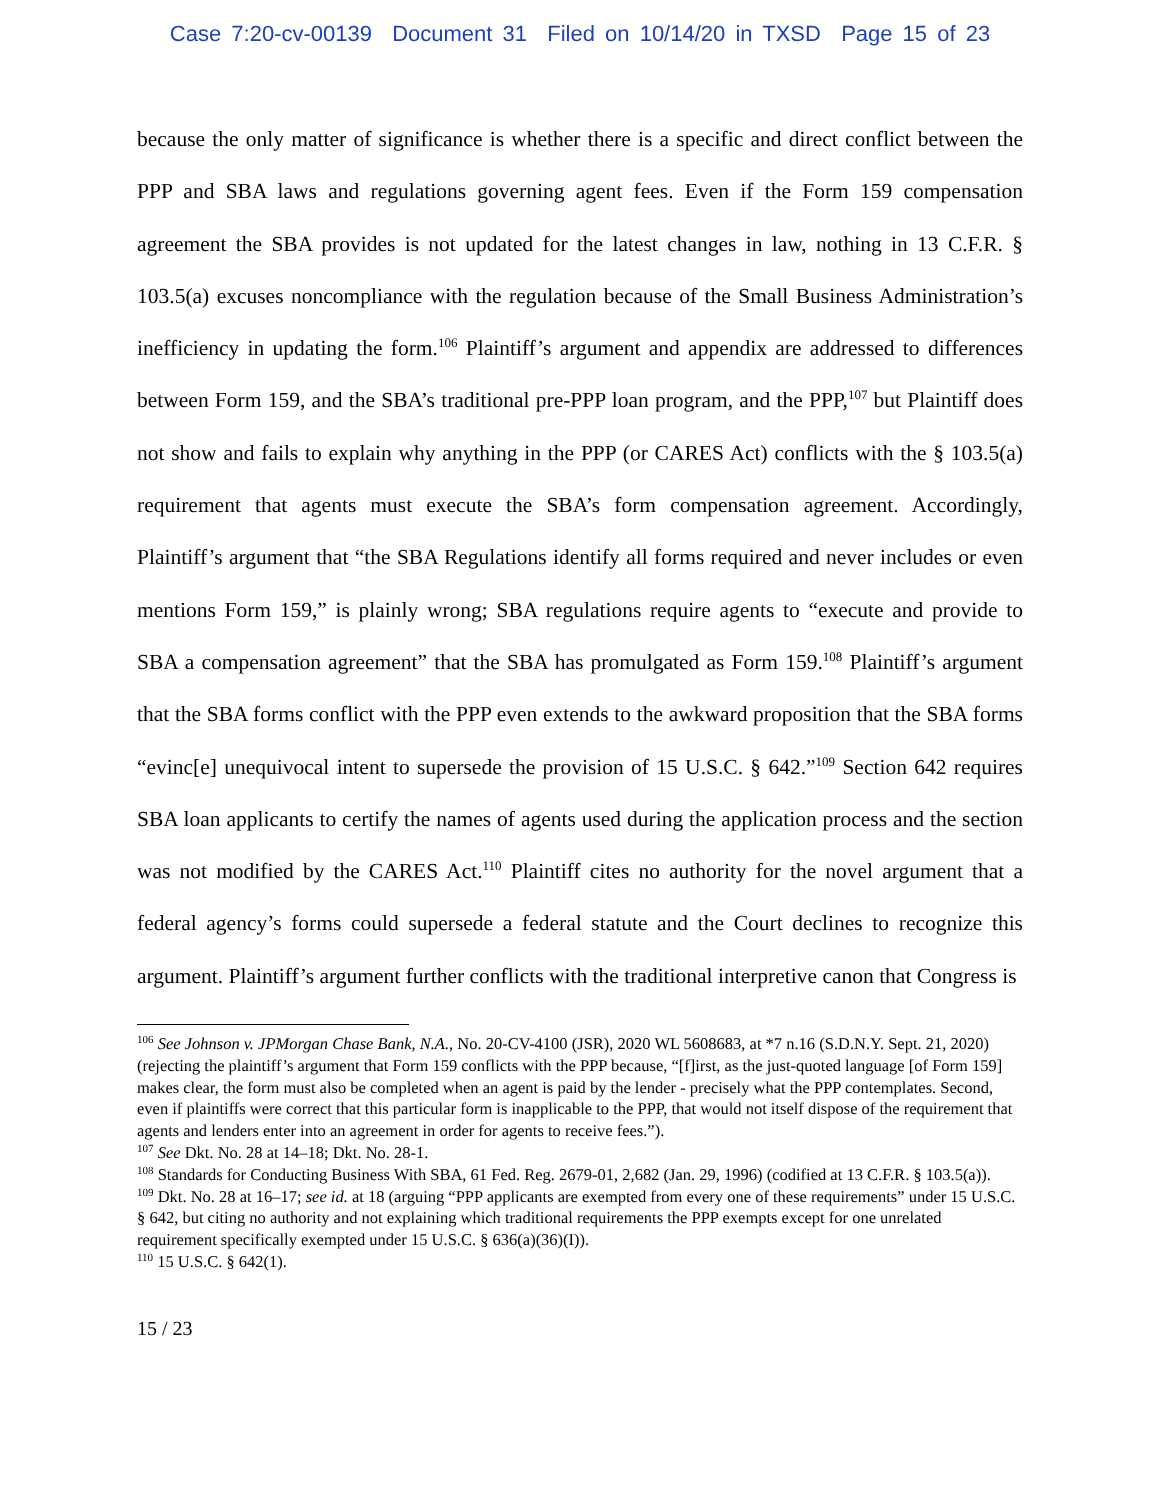Case 7:20-cv-00139 Document 31 Filed on 10/14/20 in TXSD Page 15 of 23
because the only matter of significance is whether there is a specific and direct conflict between the PPP and SBA laws and regulations governing agent fees. Even if the Form 159 compensation agreement the SBA provides is not updated for the latest changes in law, nothing in 13 C.F.R. § 103.5(a) excuses noncompliance with the regulation because of the Small Business Administration’s inefficiency in updating the form.<sup>106</sup> Plaintiff’s argument and appendix are addressed to differences between Form 159, and the SBA’s traditional pre-PPP loan program, and the PPP,<sup>107</sup> but Plaintiff does not show and fails to explain why anything in the PPP (or CARES Act) conflicts with the § 103.5(a) requirement that agents must execute the SBA’s form compensation agreement. Accordingly, Plaintiff’s argument that “the SBA Regulations identify all forms required and never includes or even mentions Form 159,” is plainly wrong; SBA regulations require agents to “execute and provide to SBA a compensation agreement” that the SBA has promulgated as Form 159.<sup>108</sup> Plaintiff’s argument that the SBA forms conflict with the PPP even extends to the awkward proposition that the SBA forms “evinc[e] unequivocal intent to supersede the provision of 15 U.S.C. § 642.”<sup>109</sup> Section 642 requires SBA loan applicants to certify the names of agents used during the application process and the section was not modified by the CARES Act.<sup>110</sup> Plaintiff cites no authority for the novel argument that a federal agency’s forms could supersede a federal statute and the Court declines to recognize this argument. Plaintiff’s argument further conflicts with the traditional interpretive canon that Congress is
<sup>106</sup> See Johnson v. JPMorgan Chase Bank, N.A., No. 20-CV-4100 (JSR), 2020 WL 5608683, at *7 n.16 (S.D.N.Y. Sept. 21, 2020) (rejecting the plaintiff’s argument that Form 159 conflicts with the PPP because, “[f]irst, as the just-quoted language [of Form 159] makes clear, the form must also be completed when an agent is paid by the lender - precisely what the PPP contemplates. Second, even if plaintiffs were correct that this particular form is inapplicable to the PPP, that would not itself dispose of the requirement that agents and lenders enter into an agreement in order for agents to receive fees.”).
<sup>107</sup> See Dkt. No. 28 at 14–18; Dkt. No. 28-1.
<sup>108</sup> Standards for Conducting Business With SBA, 61 Fed. Reg. 2679-01, 2,682 (Jan. 29, 1996) (codified at 13 C.F.R. § 103.5(a)).
<sup>109</sup> Dkt. No. 28 at 16–17; see id. at 18 (arguing “PPP applicants are exempted from every one of these requirements” under 15 U.S.C. § 642, but citing no authority and not explaining which traditional requirements the PPP exempts except for one unrelated requirement specifically exempted under 15 U.S.C. § 636(a)(36)(I)).
<sup>110</sup> 15 U.S.C. § 642(1).
15 / 23